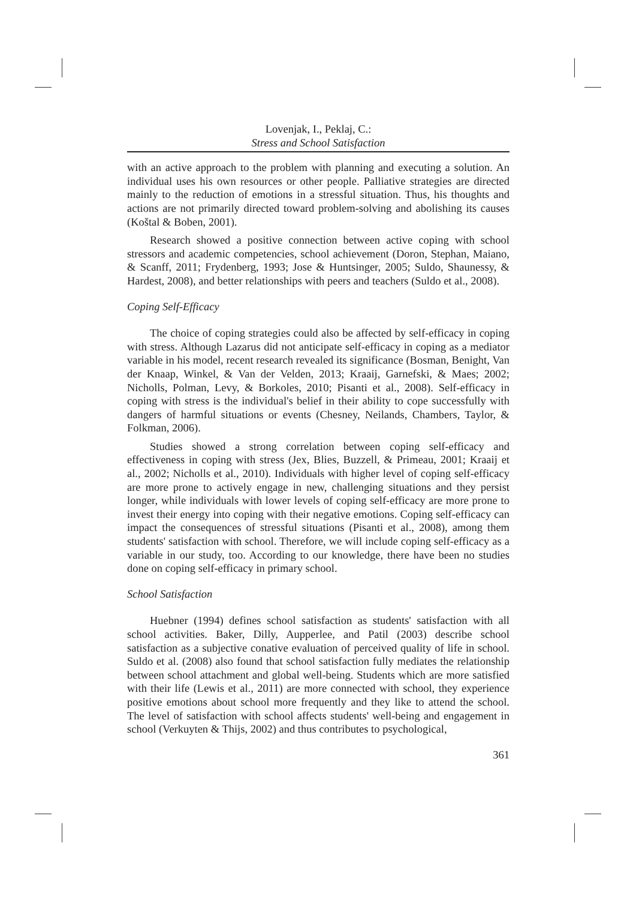Lovenjak, I., Peklaj, C.:
Stress and School Satisfaction
with an active approach to the problem with planning and executing a solution. An individual uses his own resources or other people. Palliative strategies are directed mainly to the reduction of emotions in a stressful situation. Thus, his thoughts and actions are not primarily directed toward problem-solving and abolishing its causes (Koštal & Boben, 2001).
Research showed a positive connection between active coping with school stressors and academic competencies, school achievement (Doron, Stephan, Maiano, & Scanff, 2011; Frydenberg, 1993; Jose & Huntsinger, 2005; Suldo, Shaunessy, & Hardest, 2008), and better relationships with peers and teachers (Suldo et al., 2008).
Coping Self-Efficacy
The choice of coping strategies could also be affected by self-efficacy in coping with stress. Although Lazarus did not anticipate self-efficacy in coping as a mediator variable in his model, recent research revealed its significance (Bosman, Benight, Van der Knaap, Winkel, & Van der Velden, 2013; Kraaij, Garnefski, & Maes; 2002; Nicholls, Polman, Levy, & Borkoles, 2010; Pisanti et al., 2008). Self-efficacy in coping with stress is the individual's belief in their ability to cope successfully with dangers of harmful situations or events (Chesney, Neilands, Chambers, Taylor, & Folkman, 2006).
Studies showed a strong correlation between coping self-efficacy and effectiveness in coping with stress (Jex, Blies, Buzzell, & Primeau, 2001; Kraaij et al., 2002; Nicholls et al., 2010). Individuals with higher level of coping self-efficacy are more prone to actively engage in new, challenging situations and they persist longer, while individuals with lower levels of coping self-efficacy are more prone to invest their energy into coping with their negative emotions. Coping self-efficacy can impact the consequences of stressful situations (Pisanti et al., 2008), among them students' satisfaction with school. Therefore, we will include coping self-efficacy as a variable in our study, too. According to our knowledge, there have been no studies done on coping self-efficacy in primary school.
School Satisfaction
Huebner (1994) defines school satisfaction as students' satisfaction with all school activities. Baker, Dilly, Aupperlee, and Patil (2003) describe school satisfaction as a subjective conative evaluation of perceived quality of life in school. Suldo et al. (2008) also found that school satisfaction fully mediates the relationship between school attachment and global well-being. Students which are more satisfied with their life (Lewis et al., 2011) are more connected with school, they experience positive emotions about school more frequently and they like to attend the school. The level of satisfaction with school affects students' well-being and engagement in school (Verkuyten & Thijs, 2002) and thus contributes to psychological,
361